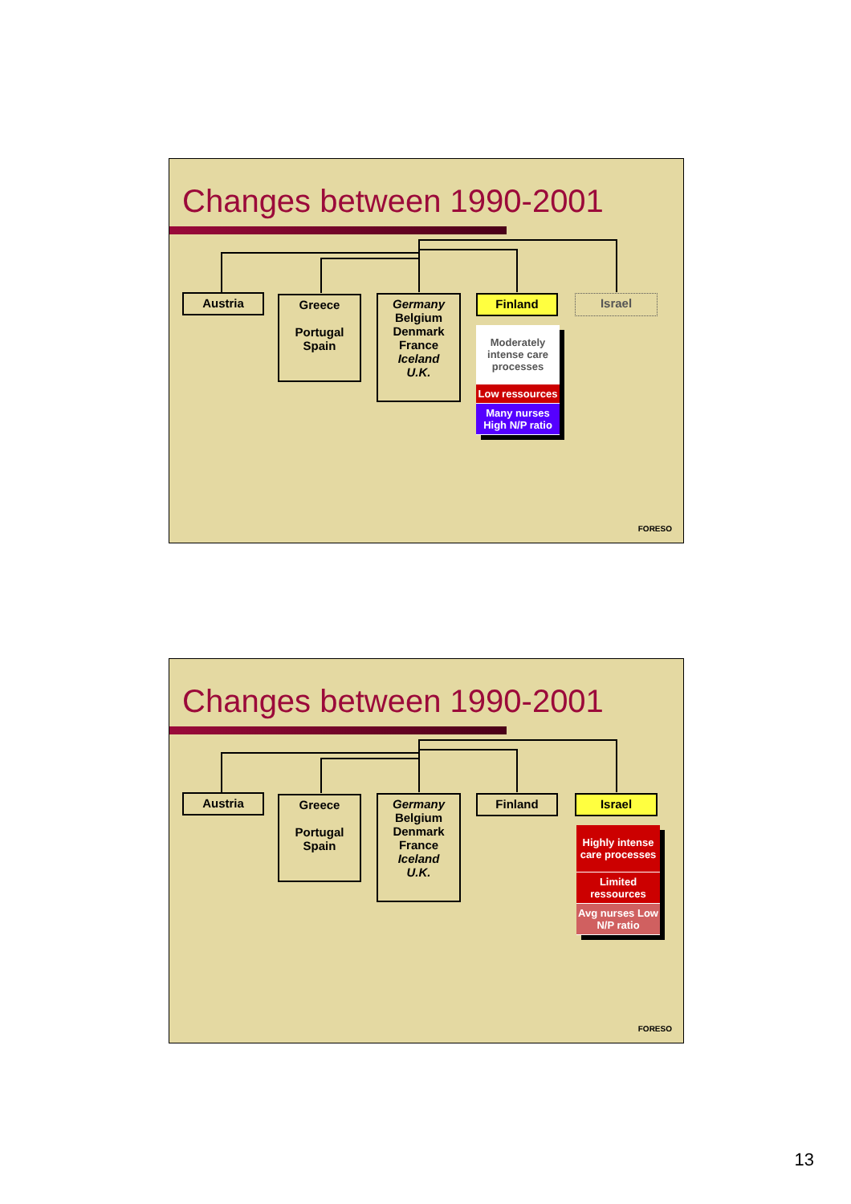Changes between 1990-2001
Austria
Greece
Portugal
Spain
Germany
Belgium
Denmark
France
Iceland
U.K.
Finland Israel
Moderately intense care processes
Low ressources
Many nurses High N/P ratio
FORESO
Changes between 1990-2001
Austria
Greece
Portugal
Spain
Germany
Belgium
Denmark
France
Iceland
U.K.
Finland Israel
Highly intense care processes
Limited ressources
Avg nurses Low N/P ratio
FORESO
13